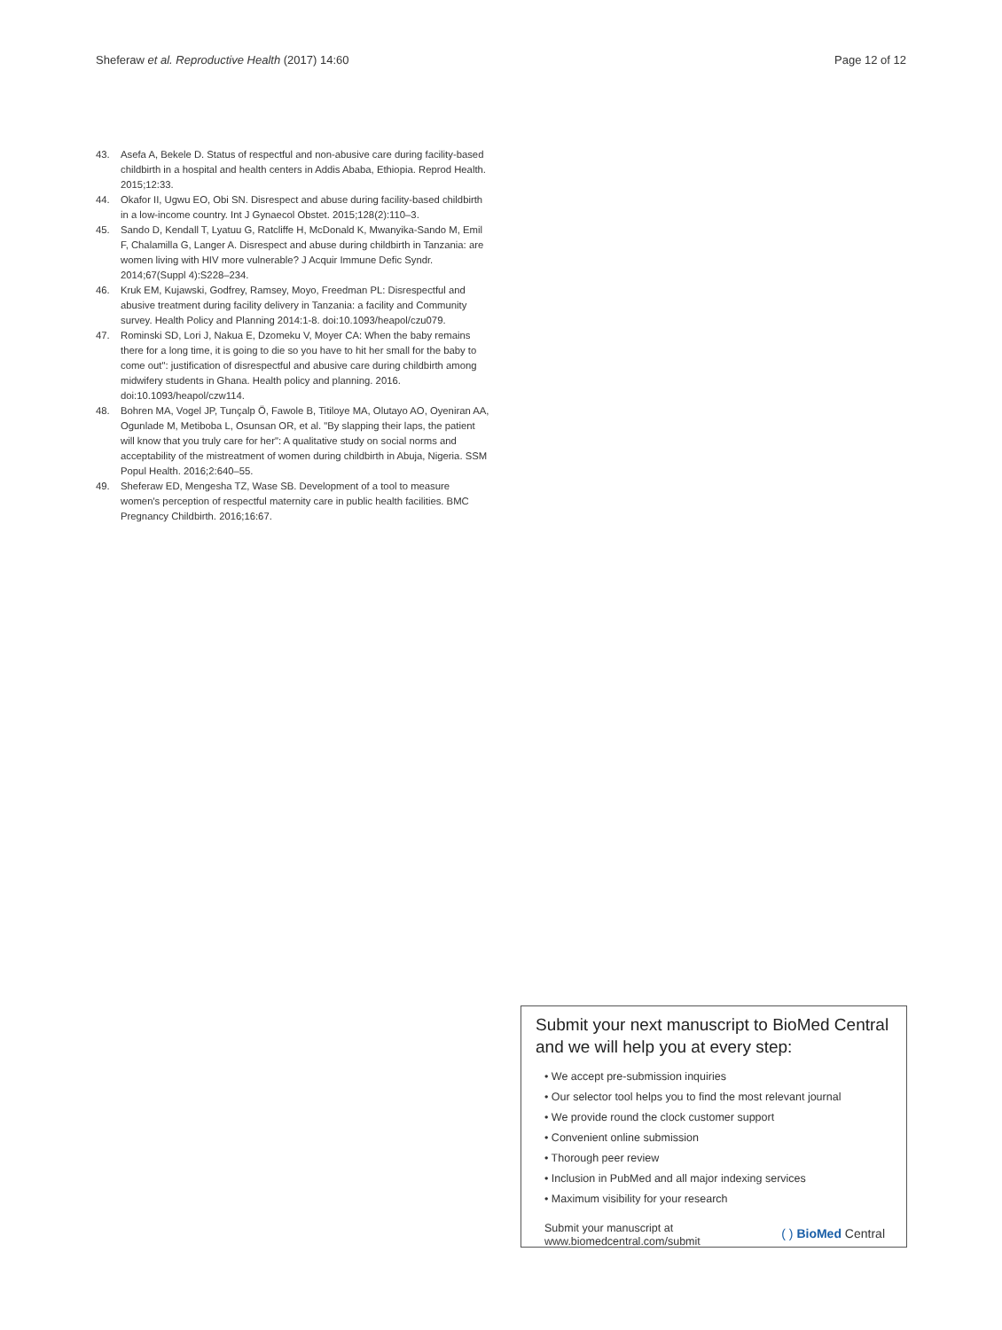Sheferaw et al. Reproductive Health (2017) 14:60 Page 12 of 12
43. Asefa A, Bekele D. Status of respectful and non-abusive care during facility-based childbirth in a hospital and health centers in Addis Ababa, Ethiopia. Reprod Health. 2015;12:33.
44. Okafor II, Ugwu EO, Obi SN. Disrespect and abuse during facility-based childbirth in a low-income country. Int J Gynaecol Obstet. 2015;128(2):110–3.
45. Sando D, Kendall T, Lyatuu G, Ratcliffe H, McDonald K, Mwanyika-Sando M, Emil F, Chalamilla G, Langer A. Disrespect and abuse during childbirth in Tanzania: are women living with HIV more vulnerable? J Acquir Immune Defic Syndr. 2014;67(Suppl 4):S228–234.
46. Kruk EM, Kujawski, Godfrey, Ramsey, Moyo, Freedman PL: Disrespectful and abusive treatment during facility delivery in Tanzania: a facility and Community survey. Health Policy and Planning 2014:1-8. doi:10.1093/heapol/czu079.
47. Rominski SD, Lori J, Nakua E, Dzomeku V, Moyer CA: When the baby remains there for a long time, it is going to die so you have to hit her small for the baby to come out": justification of disrespectful and abusive care during childbirth among midwifery students in Ghana. Health policy and planning. 2016. doi:10.1093/heapol/czw114.
48. Bohren MA, Vogel JP, Tunçalp Ö, Fawole B, Titiloye MA, Olutayo AO, Oyeniran AA, Ogunlade M, Metiboba L, Osunsan OR, et al. "By slapping their laps, the patient will know that you truly care for her": A qualitative study on social norms and acceptability of the mistreatment of women during childbirth in Abuja, Nigeria. SSM Popul Health. 2016;2:640–55.
49. Sheferaw ED, Mengesha TZ, Wase SB. Development of a tool to measure women's perception of respectful maternity care in public health facilities. BMC Pregnancy Childbirth. 2016;16:67.
Submit your next manuscript to BioMed Central
and we will help you at every step:
• We accept pre-submission inquiries
• Our selector tool helps you to find the most relevant journal
• We provide round the clock customer support
• Convenient online submission
• Thorough peer review
• Inclusion in PubMed and all major indexing services
• Maximum visibility for your research
Submit your manuscript at
www.biomedcentral.com/submit
( ) BioMed Central